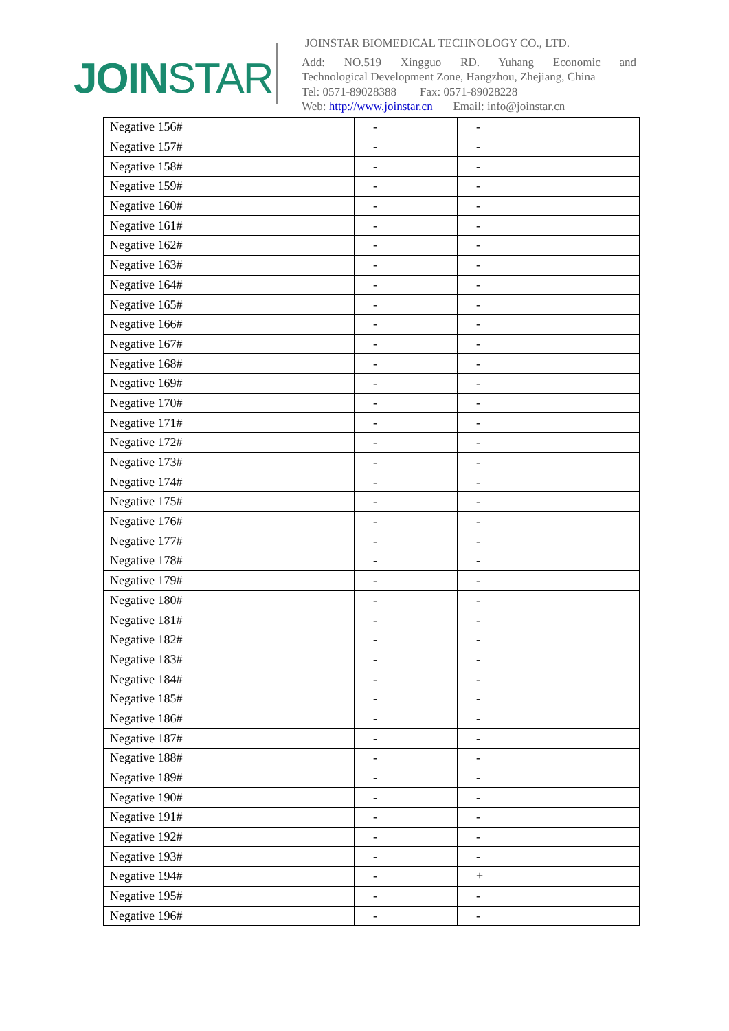JOINSTAR
JOINSTAR BIOMEDICAL TECHNOLOGY CO., LTD.
Add: NO.519 Xingguo RD. Yuhang Economic and
Technological Development Zone, Hangzhou, Zhejiang, China
Tel: 0571-89028388 Fax: 0571-89028228
Web: http://www.joinstar.cn Email: info@joinstar.cn
| Negative 156# | - | - |
| Negative 157# | - | - |
| Negative 158# | - | - |
| Negative 159# | - | - |
| Negative 160# | - | - |
| Negative 161# | - | - |
| Negative 162# | - | - |
| Negative 163# | - | - |
| Negative 164# | - | - |
| Negative 165# | - | - |
| Negative 166# | - | - |
| Negative 167# | - | - |
| Negative 168# | - | - |
| Negative 169# | - | - |
| Negative 170# | - | - |
| Negative 171# | - | - |
| Negative 172# | - | - |
| Negative 173# | - | - |
| Negative 174# | - | - |
| Negative 175# | - | - |
| Negative 176# | - | - |
| Negative 177# | - | - |
| Negative 178# | - | - |
| Negative 179# | - | - |
| Negative 180# | - | - |
| Negative 181# | - | - |
| Negative 182# | - | - |
| Negative 183# | - | - |
| Negative 184# | - | - |
| Negative 185# | - | - |
| Negative 186# | - | - |
| Negative 187# | - | - |
| Negative 188# | - | - |
| Negative 189# | - | - |
| Negative 190# | - | - |
| Negative 191# | - | - |
| Negative 192# | - | - |
| Negative 193# | - | - |
| Negative 194# | - | + |
| Negative 195# | - | - |
| Negative 196# | - | - |